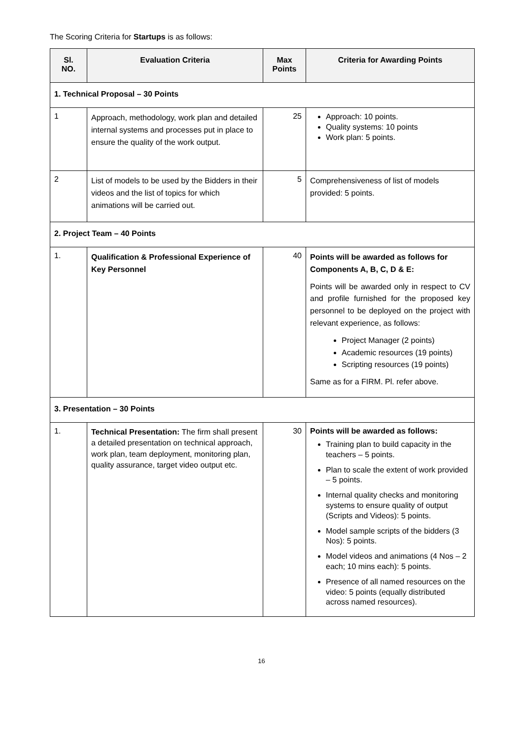The Scoring Criteria for Startups is as follows:
| Sl. NO. | Evaluation Criteria | Max Points | Criteria for Awarding Points |
| --- | --- | --- | --- |
| 1. Technical Proposal – 30 Points | | | |
| 1 | Approach, methodology, work plan and detailed internal systems and processes put in place to ensure the quality of the work output. | 25 | Approach: 10 points. Quality systems: 10 points Work plan: 5 points. |
| 2 | List of models to be used by the Bidders in their videos and the list of topics for which animations will be carried out. | 5 | Comprehensiveness of list of models provided: 5 points. |
| 2. Project Team – 40 Points | | | |
| 1. | Qualification & Professional Experience of Key Personnel | 40 | Points will be awarded as follows for Components A, B, C, D & E: Points will be awarded only in respect to CV and profile furnished for the proposed key personnel to be deployed on the project with relevant experience, as follows: Project Manager (2 points) Academic resources (19 points) Scripting resources (19 points) Same as for a FIRM. Pl. refer above. |
| 3. Presentation – 30 Points | | | |
| 1. | Technical Presentation: The firm shall present a detailed presentation on technical approach, work plan, team deployment, monitoring plan, quality assurance, target video output etc. | 30 | Points will be awarded as follows: Training plan to build capacity in the teachers – 5 points. Plan to scale the extent of work provided – 5 points. Internal quality checks and monitoring systems to ensure quality of output (Scripts and Videos): 5 points. Model sample scripts of the bidders (3 Nos): 5 points. Model videos and animations (4 Nos – 2 each; 10 mins each): 5 points. Presence of all named resources on the video: 5 points (equally distributed across named resources). |
16